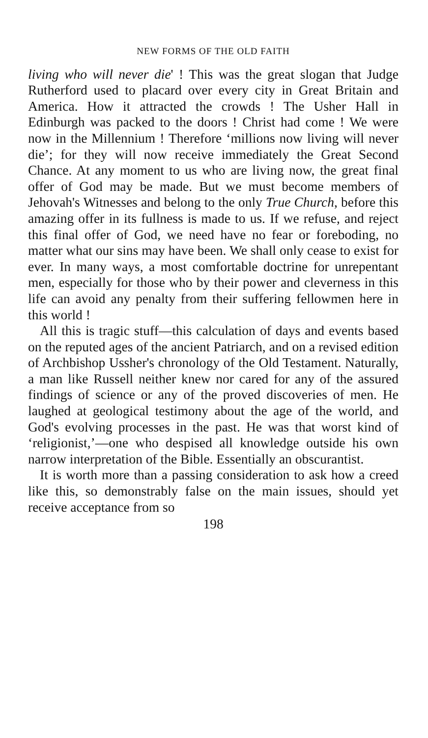NEW FORMS OF THE OLD FAITH
living who will never die' ! This was the great slogan that Judge Rutherford used to placard over every city in Great Britain and America. How it attracted the crowds ! The Usher Hall in Edinburgh was packed to the doors ! Christ had come ! We were now in the Millennium ! Therefore ‘millions now living will never die’; for they will now receive immediately the Great Second Chance. At any moment to us who are living now, the great final offer of God may be made. But we must become members of Jehovah's Witnesses and belong to the only True Church, before this amazing offer in its fullness is made to us. If we refuse, and reject this final offer of God, we need have no fear or foreboding, no matter what our sins may have been. We shall only cease to exist for ever. In many ways, a most comfortable doctrine for unrepentant men, especially for those who by their power and cleverness in this life can avoid any penalty from their suffering fellowmen here in this world !
All this is tragic stuff—this calculation of days and events based on the reputed ages of the ancient Patriarch, and on a revised edition of Archbishop Ussher's chronology of the Old Testament. Naturally, a man like Russell neither knew nor cared for any of the assured findings of science or any of the proved discoveries of men. He laughed at geological testimony about the age of the world, and God's evolving processes in the past. He was that worst kind of ‘religionist,’—one who despised all knowledge outside his own narrow interpretation of the Bible. Essentially an obscurantist.
It is worth more than a passing consideration to ask how a creed like this, so demonstrably false on the main issues, should yet receive acceptance from so
198